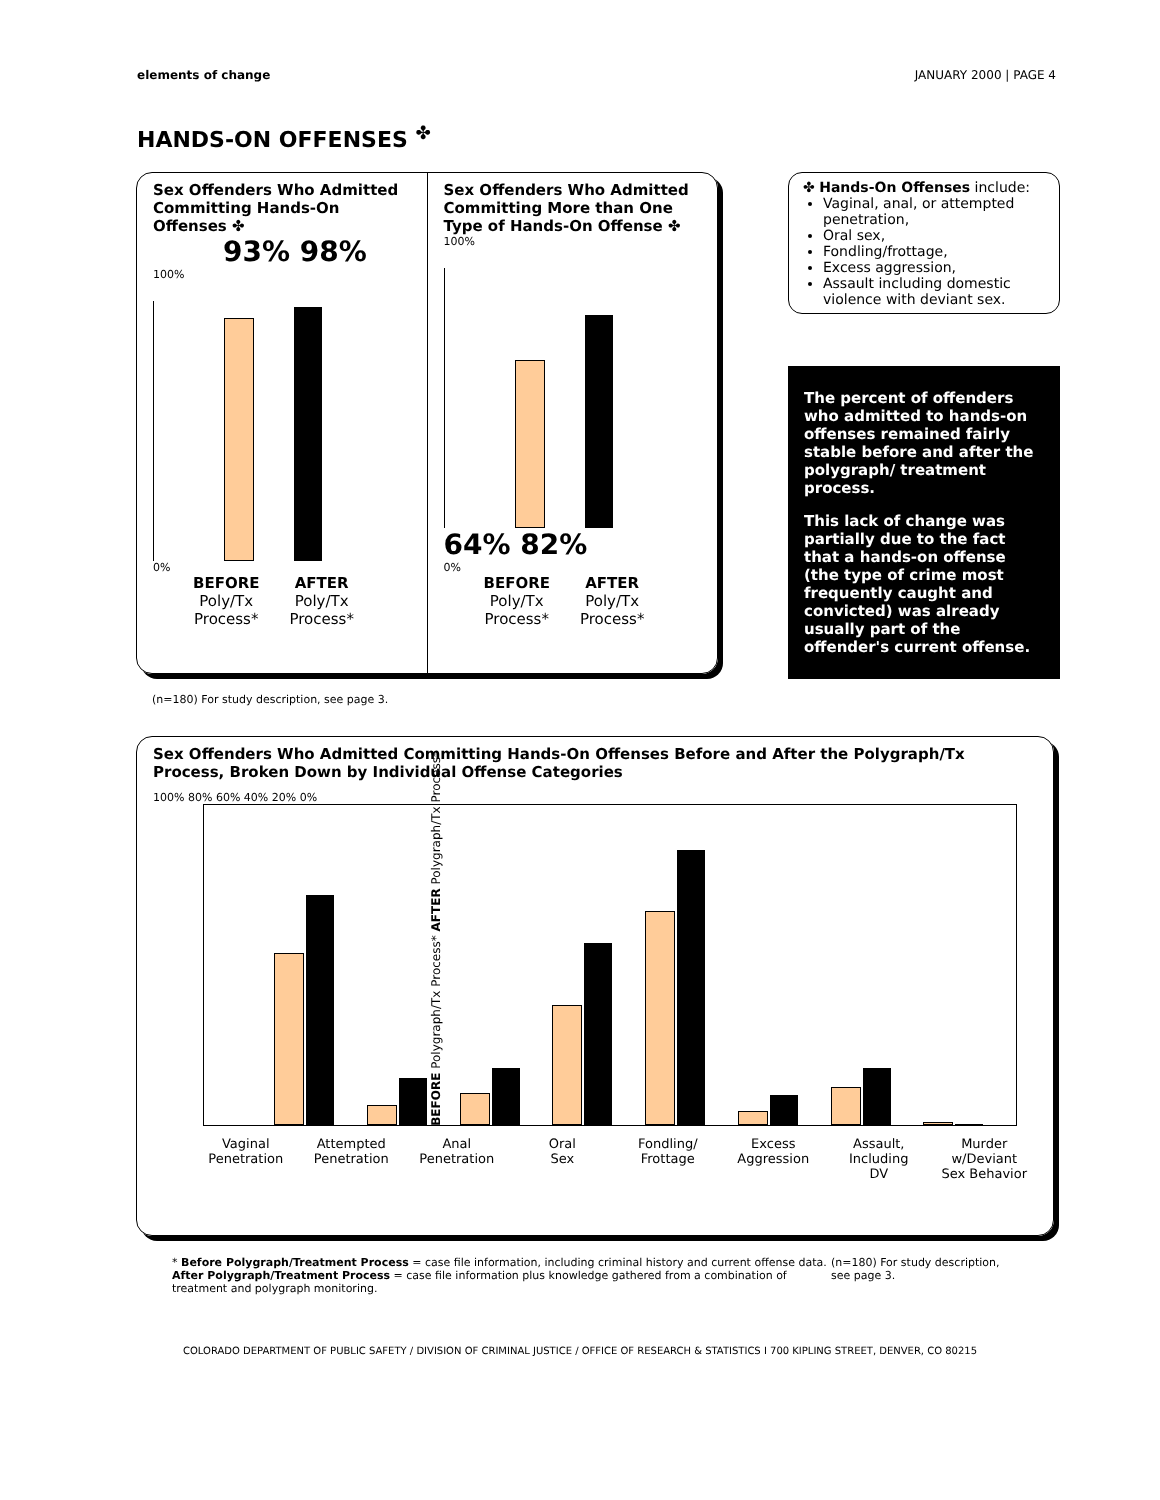elements of change JANUARY 2000 | PAGE 4
HANDS-ON OFFENSES <sup>✤</sup>
Sex Offenders Who Admitted Committing Hands-On Offenses ✤
93% 98%
100%
0%
BEFORE
Poly/Tx
Process*
AFTER
Poly/Tx
Process*
Sex Offenders Who Admitted Committing More than One Type of Hands-On Offense ✤
100%
64% 82%
0%
BEFORE
Poly/Tx
Process*
AFTER
Poly/Tx
Process*
✤ Hands-On Offenses include:
Vaginal, anal, or attempted penetration,
Oral sex,
Fondling/frottage,
Excess aggression,
Assault including domestic violence with deviant sex.
The percent of offenders who admitted to hands-on offenses remained fairly stable before and after the polygraph/ treatment process.
This lack of change was partially due to the fact that a hands-on offense (the type of crime most frequently caught and convicted) was already usually part of the offender's current offense.
(n=180) For study description, see page 3.
Sex Offenders Who Admitted Committing Hands-On Offenses Before and After the Polygraph/Tx Process, Broken Down by Individual Offense Categories
100% 80% 60% 40% 20% 0%
BEFORE Polygraph/Tx Process* AFTER Polygraph/Tx Process*
Vaginal
Penetration
Attempted
Penetration
Anal
Penetration
Oral
Sex
Fondling/
Frottage
Excess
Aggression
Assault,
Including
DV
Murder
w/Deviant
Sex Behavior
* Before Polygraph/Treatment Process = case file information, including criminal history and current offense data.
After Polygraph/Treatment Process = case file information plus knowledge gathered from a combination of treatment and polygraph monitoring.
(n=180) For study description, see page 3.
COLORADO DEPARTMENT OF PUBLIC SAFETY / DIVISION OF CRIMINAL JUSTICE / OFFICE OF RESEARCH & STATISTICS Ι 700 KIPLING STREET, DENVER, CO 80215